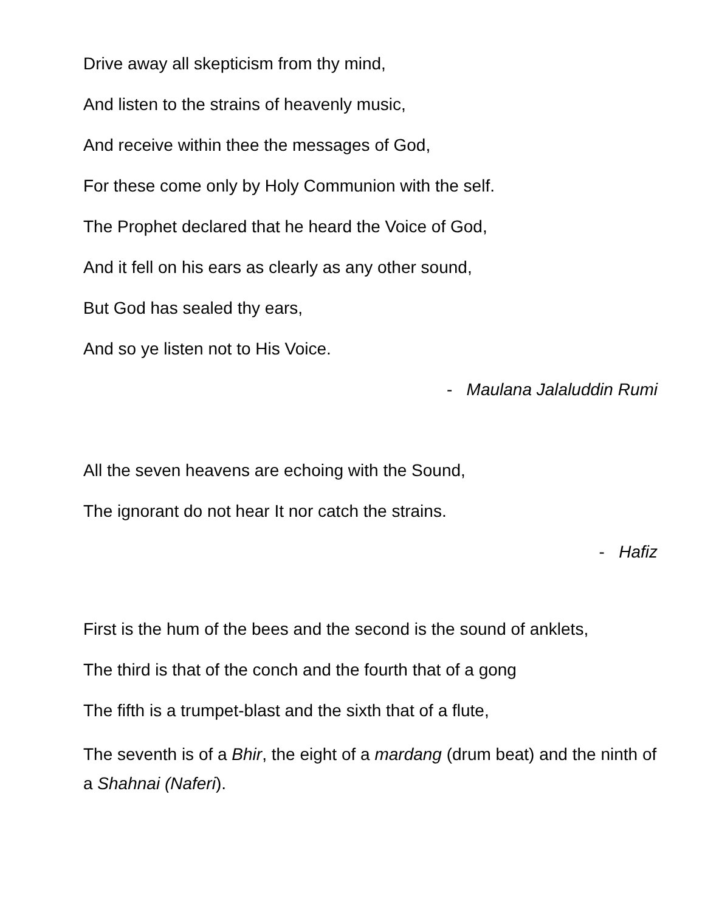Drive away all skepticism from thy mind,
And listen to the strains of heavenly music,
And receive within thee the messages of God,
For these come only by Holy Communion with the self.
The Prophet declared that he heard the Voice of God,
And it fell on his ears as clearly as any other sound,
But God has sealed thy ears,
And so ye listen not to His Voice.
- Maulana Jalaluddin Rumi
All the seven heavens are echoing with the Sound,
The ignorant do not hear It nor catch the strains.
- Hafiz
First is the hum of the bees and the second is the sound of anklets,
The third is that of the conch and the fourth that of a gong
The fifth is a trumpet-blast and the sixth that of a flute,
The seventh is of a Bhir, the eight of a mardang (drum beat) and the ninth of a Shahnai (Naferi).